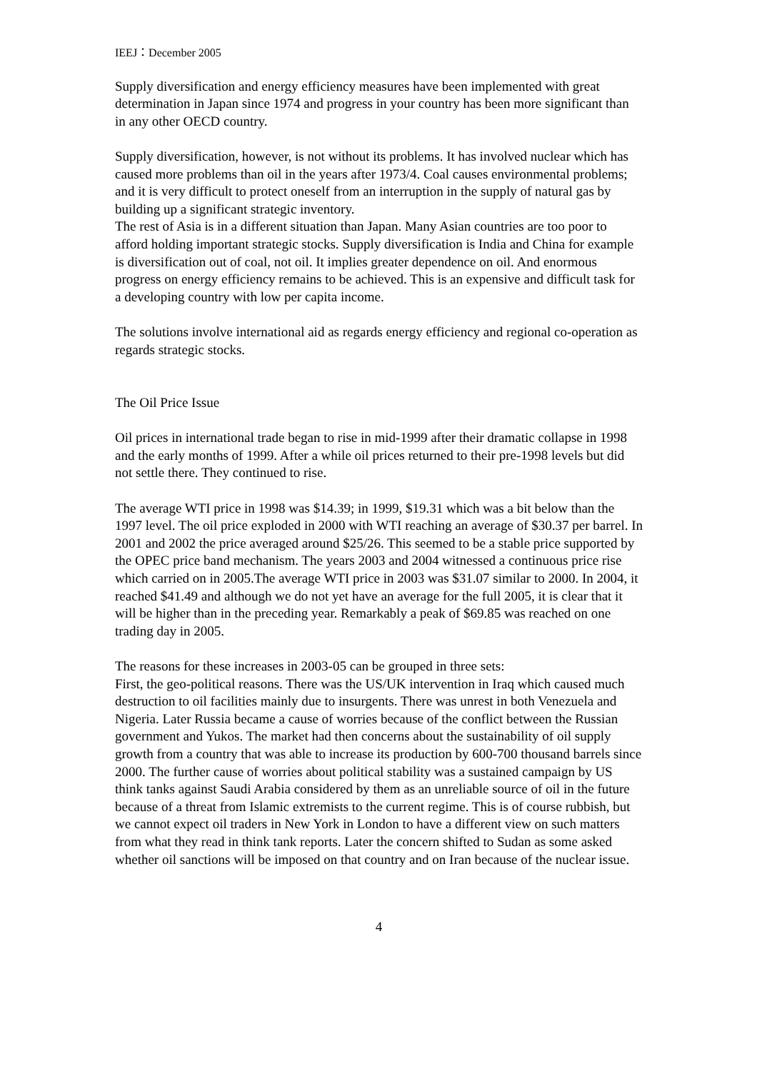IEEJ：December 2005
Supply diversification and energy efficiency measures have been implemented with great determination in Japan since 1974 and progress in your country has been more significant than in any other OECD country.
Supply diversification, however, is not without its problems. It has involved nuclear which has caused more problems than oil in the years after 1973/4. Coal causes environmental problems; and it is very difficult to protect oneself from an interruption in the supply of natural gas by building up a significant strategic inventory.
The rest of Asia is in a different situation than Japan. Many Asian countries are too poor to afford holding important strategic stocks. Supply diversification is India and China for example is diversification out of coal, not oil. It implies greater dependence on oil. And enormous progress on energy efficiency remains to be achieved. This is an expensive and difficult task for a developing country with low per capita income.
The solutions involve international aid as regards energy efficiency and regional co-operation as regards strategic stocks.
The Oil Price Issue
Oil prices in international trade began to rise in mid-1999 after their dramatic collapse in 1998 and the early months of 1999. After a while oil prices returned to their pre-1998 levels but did not settle there. They continued to rise.
The average WTI price in 1998 was $14.39; in 1999, $19.31 which was a bit below than the 1997 level. The oil price exploded in 2000 with WTI reaching an average of $30.37 per barrel. In 2001 and 2002 the price averaged around $25/26. This seemed to be a stable price supported by the OPEC price band mechanism. The years 2003 and 2004 witnessed a continuous price rise which carried on in 2005.The average WTI price in 2003 was $31.07 similar to 2000. In 2004, it reached $41.49 and although we do not yet have an average for the full 2005, it is clear that it will be higher than in the preceding year. Remarkably a peak of $69.85 was reached on one trading day in 2005.
The reasons for these increases in 2003-05 can be grouped in three sets:
First, the geo-political reasons. There was the US/UK intervention in Iraq which caused much destruction to oil facilities mainly due to insurgents. There was unrest in both Venezuela and Nigeria. Later Russia became a cause of worries because of the conflict between the Russian government and Yukos. The market had then concerns about the sustainability of oil supply growth from a country that was able to increase its production by 600-700 thousand barrels since 2000. The further cause of worries about political stability was a sustained campaign by US think tanks against Saudi Arabia considered by them as an unreliable source of oil in the future because of a threat from Islamic extremists to the current regime. This is of course rubbish, but we cannot expect oil traders in New York in London to have a different view on such matters from what they read in think tank reports. Later the concern shifted to Sudan as some asked whether oil sanctions will be imposed on that country and on Iran because of the nuclear issue.
4